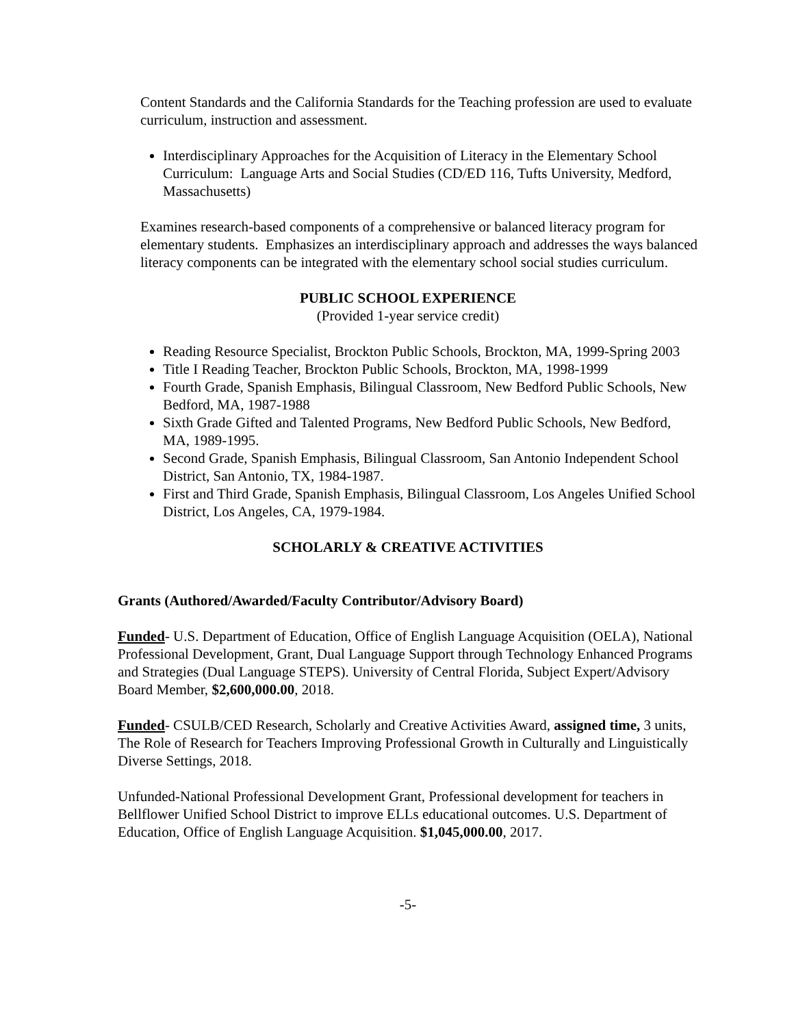Content Standards and the California Standards for the Teaching profession are used to evaluate curriculum, instruction and assessment.
Interdisciplinary Approaches for the Acquisition of Literacy in the Elementary School Curriculum: Language Arts and Social Studies (CD/ED 116, Tufts University, Medford, Massachusetts)
Examines research-based components of a comprehensive or balanced literacy program for elementary students. Emphasizes an interdisciplinary approach and addresses the ways balanced literacy components can be integrated with the elementary school social studies curriculum.
PUBLIC SCHOOL EXPERIENCE
(Provided 1-year service credit)
Reading Resource Specialist, Brockton Public Schools, Brockton, MA, 1999-Spring 2003
Title I Reading Teacher, Brockton Public Schools, Brockton, MA, 1998-1999
Fourth Grade, Spanish Emphasis, Bilingual Classroom, New Bedford Public Schools, New Bedford, MA, 1987-1988
Sixth Grade Gifted and Talented Programs, New Bedford Public Schools, New Bedford, MA, 1989-1995.
Second Grade, Spanish Emphasis, Bilingual Classroom, San Antonio Independent School District, San Antonio, TX, 1984-1987.
First and Third Grade, Spanish Emphasis, Bilingual Classroom, Los Angeles Unified School District, Los Angeles, CA, 1979-1984.
SCHOLARLY & CREATIVE ACTIVITIES
Grants (Authored/Awarded/Faculty Contributor/Advisory Board)
Funded- U.S. Department of Education, Office of English Language Acquisition (OELA), National Professional Development, Grant, Dual Language Support through Technology Enhanced Programs and Strategies (Dual Language STEPS). University of Central Florida, Subject Expert/Advisory Board Member, $2,600,000.00, 2018.
Funded- CSULB/CED Research, Scholarly and Creative Activities Award, assigned time, 3 units, The Role of Research for Teachers Improving Professional Growth in Culturally and Linguistically Diverse Settings, 2018.
Unfunded-National Professional Development Grant, Professional development for teachers in Bellflower Unified School District to improve ELLs educational outcomes. U.S. Department of Education, Office of English Language Acquisition. $1,045,000.00, 2017.
-5-